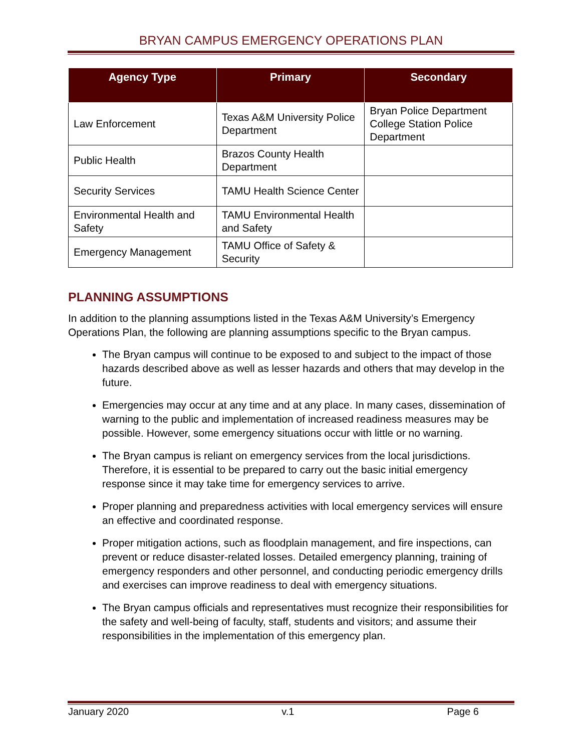BRYAN CAMPUS EMERGENCY OPERATIONS PLAN
| Agency Type | Primary | Secondary |
| --- | --- | --- |
| Law Enforcement | Texas A&M University Police Department | Bryan Police Department College Station Police Department |
| Public Health | Brazos County Health Department | |
| Security Services | TAMU Health Science Center | |
| Environmental Health and Safety | TAMU Environmental Health and Safety | |
| Emergency Management | TAMU Office of Safety & Security | |
PLANNING ASSUMPTIONS
In addition to the planning assumptions listed in the Texas A&M University’s Emergency Operations Plan, the following are planning assumptions specific to the Bryan campus.
The Bryan campus will continue to be exposed to and subject to the impact of those hazards described above as well as lesser hazards and others that may develop in the future.
Emergencies may occur at any time and at any place. In many cases, dissemination of warning to the public and implementation of increased readiness measures may be possible. However, some emergency situations occur with little or no warning.
The Bryan campus is reliant on emergency services from the local jurisdictions. Therefore, it is essential to be prepared to carry out the basic initial emergency response since it may take time for emergency services to arrive.
Proper planning and preparedness activities with local emergency services will ensure an effective and coordinated response.
Proper mitigation actions, such as floodplain management, and fire inspections, can prevent or reduce disaster-related losses. Detailed emergency planning, training of emergency responders and other personnel, and conducting periodic emergency drills and exercises can improve readiness to deal with emergency situations.
The Bryan campus officials and representatives must recognize their responsibilities for the safety and well-being of faculty, staff, students and visitors; and assume their responsibilities in the implementation of this emergency plan.
January 2020 v.1 Page 6